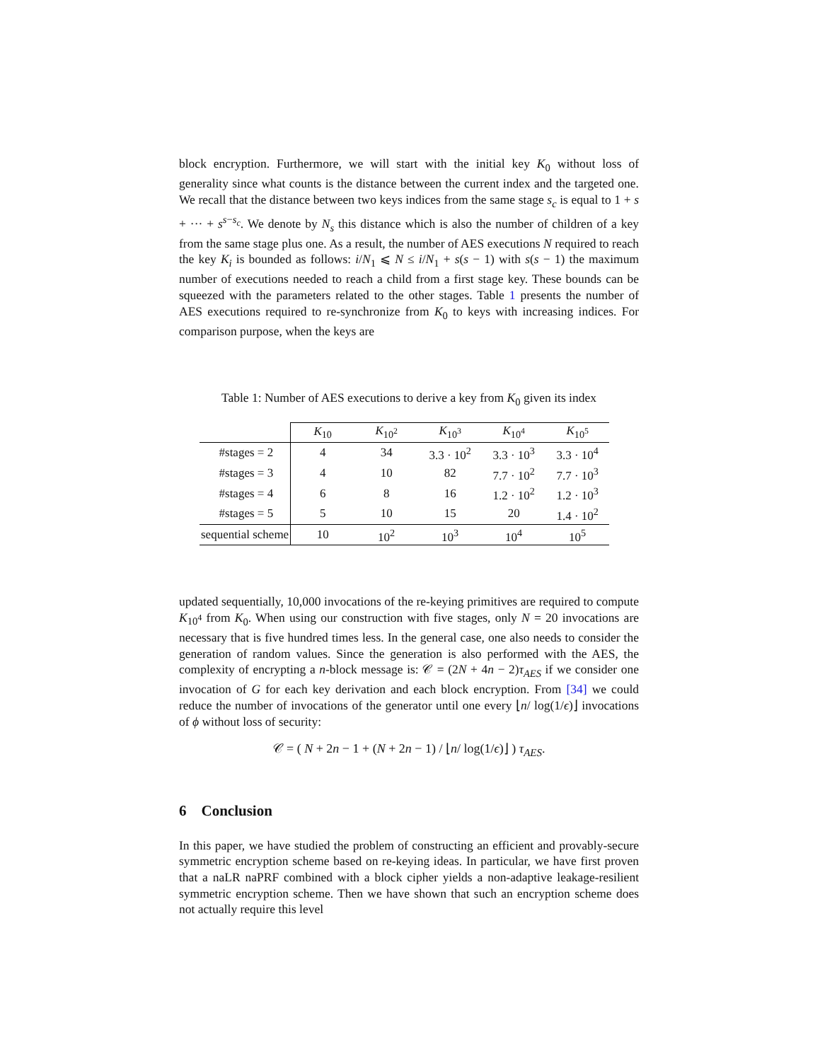block encryption. Furthermore, we will start with the initial key K<sub>0</sub> without loss of generality since what counts is the distance between the current index and the targeted one. We recall that the distance between two keys indices from the same stage s<sub>c</sub> is equal to 1 + s + ··· + s<sup>s−s<sub>c</sub></sup>. We denote by N<sub>s</sub> this distance which is also the number of children of a key from the same stage plus one. As a result, the number of AES executions N required to reach the key K<sub>i</sub> is bounded as follows: i/N<sub>1</sub> ⩽ N ≤ i/N<sub>1</sub> + s(s − 1) with s(s − 1) the maximum number of executions needed to reach a child from a first stage key. These bounds can be squeezed with the parameters related to the other stages. Table 1 presents the number of AES executions required to re-synchronize from K<sub>0</sub> to keys with increasing indices. For comparison purpose, when the keys are
Table 1: Number of AES executions to derive a key from K<sub>0</sub> given its index
| | K<sub>10</sub> | K<sub>10<sup>2</sup></sub> | K<sub>10<sup>3</sup></sub> | K<sub>10<sup>4</sup></sub> | K<sub>10<sup>5</sup></sub> |
| --- | --- | --- | --- | --- | --- |
| #stages = 2 | 4 | 34 | 3.3 · 10<sup>2</sup> | 3.3 · 10<sup>3</sup> | 3.3 · 10<sup>4</sup> |
| #stages = 3 | 4 | 10 | 82 | 7.7 · 10<sup>2</sup> | 7.7 · 10<sup>3</sup> |
| #stages = 4 | 6 | 8 | 16 | 1.2 · 10<sup>2</sup> | 1.2 · 10<sup>3</sup> |
| #stages = 5 | 5 | 10 | 15 | 20 | 1.4 · 10<sup>2</sup> |
| sequential scheme | 10 | 10<sup>2</sup> | 10<sup>3</sup> | 10<sup>4</sup> | 10<sup>5</sup> |
updated sequentially, 10,000 invocations of the re-keying primitives are required to compute K<sub>10<sup>4</sup></sub> from K<sub>0</sub>. When using our construction with five stages, only N = 20 invocations are necessary that is five hundred times less. In the general case, one also needs to consider the generation of random values. Since the generation is also performed with the AES, the complexity of encrypting a n-block message is: 𝒞 = (2N + 4n − 2)τ<sub>AES</sub> if we consider one invocation of G for each key derivation and each block encryption. From [34] we could reduce the number of invocations of the generator until one every ⌊n/ log(1/ϵ)⌋ invocations of ϕ without loss of security:
𝒞 = ( N + 2n − 1 + (N + 2n − 1) / ⌊n/ log(1/ϵ)⌋ ) τ<sub>AES</sub>.
6 Conclusion
In this paper, we have studied the problem of constructing an efficient and provably-secure symmetric encryption scheme based on re-keying ideas. In particular, we have first proven that a naLR naPRF combined with a block cipher yields a non-adaptive leakage-resilient symmetric encryption scheme. Then we have shown that such an encryption scheme does not actually require this level